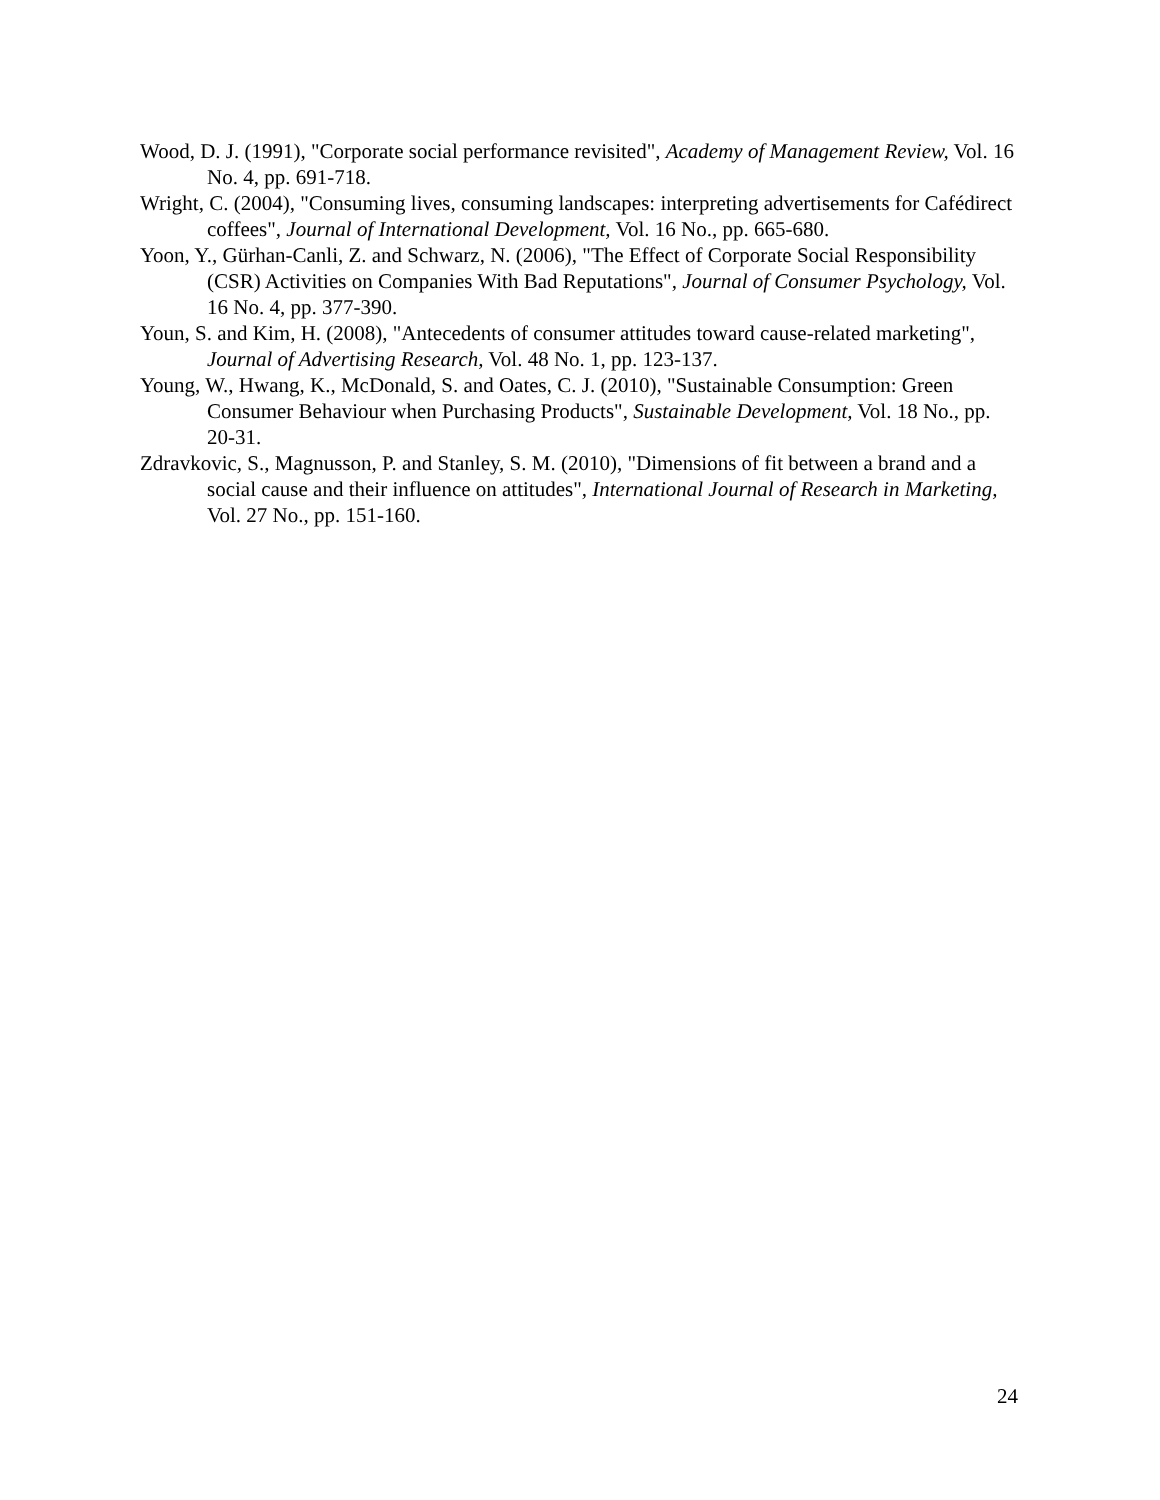Wood, D. J. (1991), "Corporate social performance revisited", Academy of Management Review, Vol. 16 No. 4, pp. 691-718.
Wright, C. (2004), "Consuming lives, consuming landscapes: interpreting advertisements for Cafédirect coffees", Journal of International Development, Vol. 16 No., pp. 665-680.
Yoon, Y., Gürhan-Canli, Z. and Schwarz, N. (2006), "The Effect of Corporate Social Responsibility (CSR) Activities on Companies With Bad Reputations", Journal of Consumer Psychology, Vol. 16 No. 4, pp. 377-390.
Youn, S. and Kim, H. (2008), "Antecedents of consumer attitudes toward cause-related marketing", Journal of Advertising Research, Vol. 48 No. 1, pp. 123-137.
Young, W., Hwang, K., McDonald, S. and Oates, C. J. (2010), "Sustainable Consumption: Green Consumer Behaviour when Purchasing Products", Sustainable Development, Vol. 18 No., pp. 20-31.
Zdravkovic, S., Magnusson, P. and Stanley, S. M. (2010), "Dimensions of fit between a brand and a social cause and their influence on attitudes", International Journal of Research in Marketing, Vol. 27 No., pp. 151-160.
24